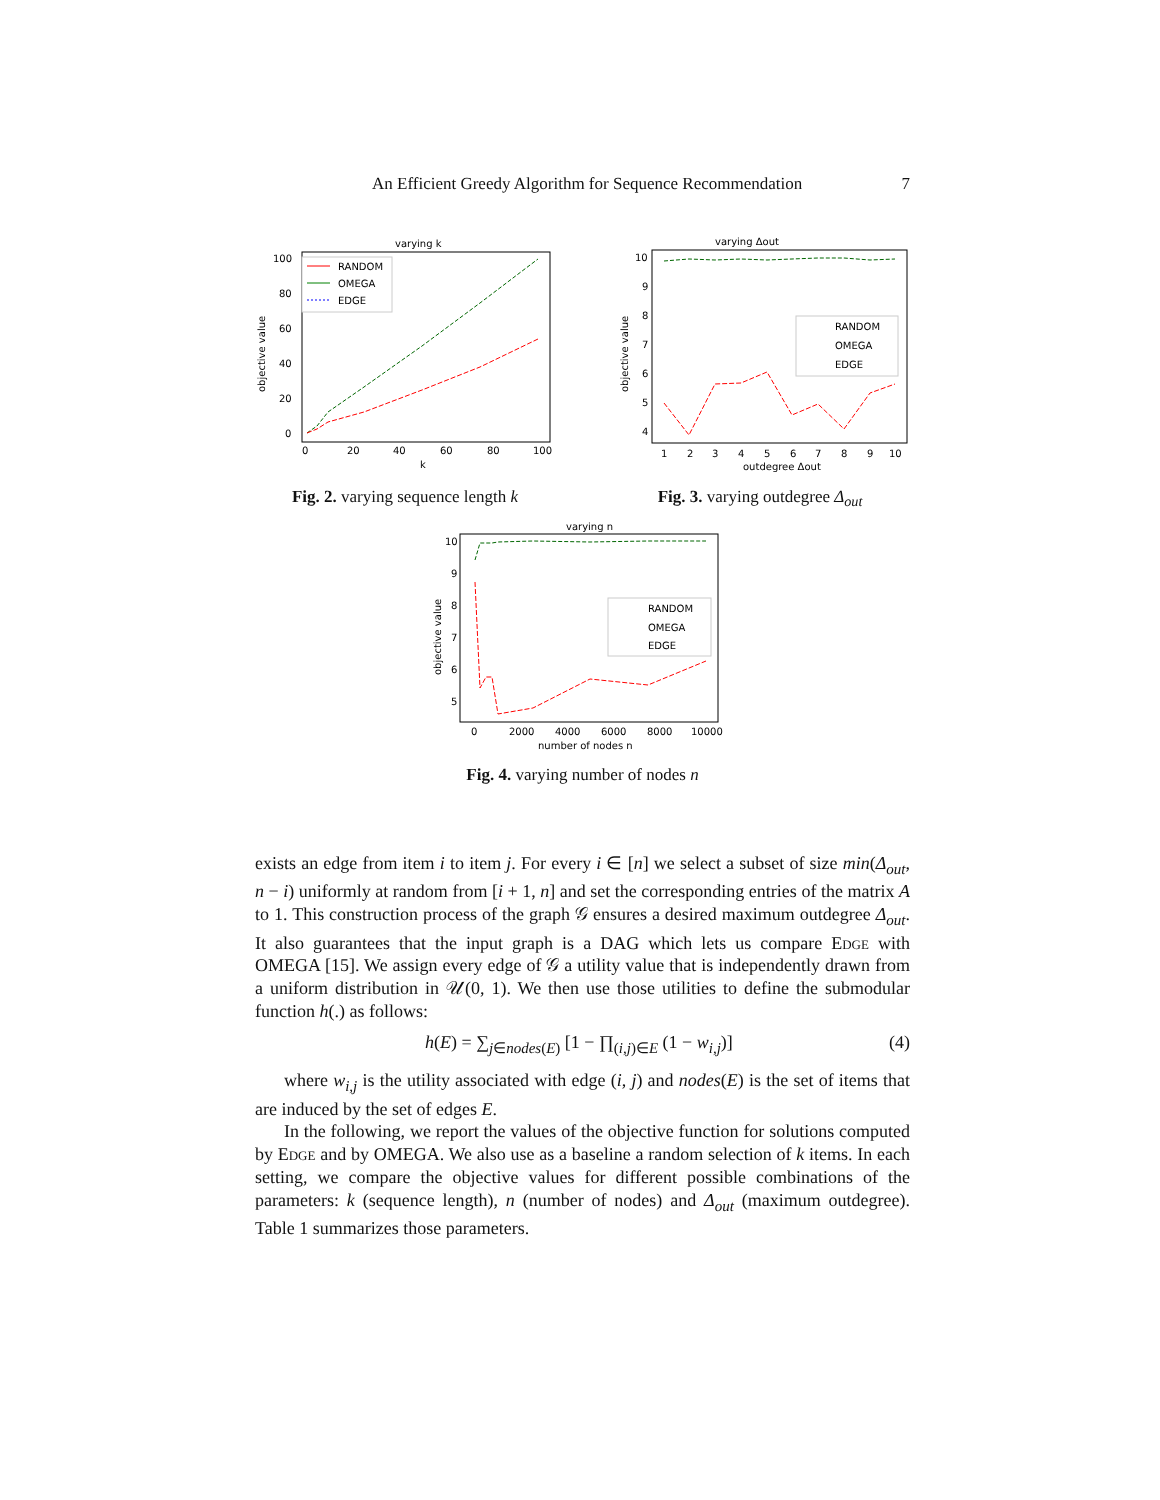An Efficient Greedy Algorithm for Sequence Recommendation 7
varying k
objective value
100
80
60
40
20
0
0
20
40
60
80
100
k
RANDOM
OMEGA
EDGE
Fig. 2. varying sequence length k
varying Δout
objective value
10
9
8
7
6
5
4
1
2
3
4
5
6
7
8
9
10
outdegree Δout
RANDOM
OMEGA
EDGE
Fig. 3. varying outdegree Δ<sub>out</sub>
varying n
objective value
10
9
8
7
6
5
0
2000
4000
6000
8000
10000
number of nodes n
RANDOM
OMEGA
EDGE
Fig. 4. varying number of nodes n
exists an edge from item i to item j. For every i ∈ [n] we select a subset of size min(Δ<sub>out</sub>, n − i) uniformly at random from [i + 1, n] and set the corresponding entries of the matrix A to 1. This construction process of the graph 𝒢 ensures a desired maximum outdegree Δ<sub>out</sub>. It also guarantees that the input graph is a DAG which lets us compare Edge with OMEGA [15]. We assign every edge of 𝒢 a utility value that is independently drawn from a uniform distribution in 𝒰(0, 1). We then use those utilities to define the submodular function h(.) as follows:
h(E) = ∑<sub>j∈nodes(E)</sub> [1 − ∏<sub>(i,j)∈E</sub> (1 − w<sub>i,j</sub>)] (4)
where w<sub>i,j</sub> is the utility associated with edge (i, j) and nodes(E) is the set of items that are induced by the set of edges E.
In the following, we report the values of the objective function for solutions computed by Edge and by OMEGA. We also use as a baseline a random selection of k items. In each setting, we compare the objective values for different possible combinations of the parameters: k (sequence length), n (number of nodes) and Δ<sub>out</sub> (maximum outdegree). Table 1 summarizes those parameters.